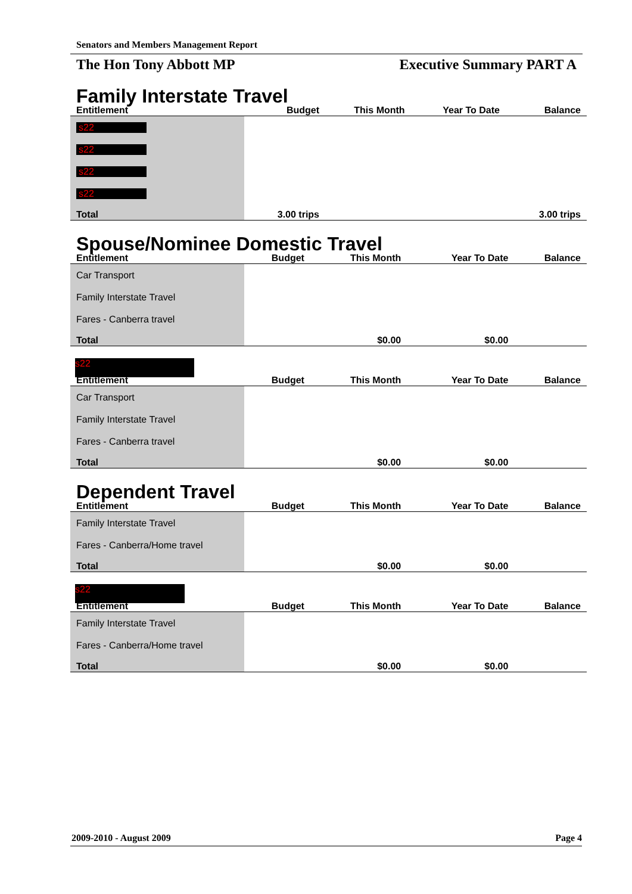Senators and Members Management Report
The Hon Tony Abbott MP Executive Summary PART A
Family Interstate Travel
| Entitlement | Budget | This Month | Year To Date | Balance |
| --- | --- | --- | --- | --- |
| s22 | | | | |
| s22 | | | | |
| s22 | | | | |
| s22 | | | | |
| Total | 3.00 trips | | | 3.00 trips |
Spouse/Nominee Domestic Travel
| Entitlement | Budget | This Month | Year To Date | Balance |
| --- | --- | --- | --- | --- |
| Car Transport | | | | |
| Family Interstate Travel | | | | |
| Fares - Canberra travel | | | | |
| Total | | $0.00 | $0.00 | |
s22
| Entitlement | Budget | This Month | Year To Date | Balance |
| --- | --- | --- | --- | --- |
| Car Transport | | | | |
| Family Interstate Travel | | | | |
| Fares - Canberra travel | | | | |
| Total | | $0.00 | $0.00 | |
Dependent Travel
| Entitlement | Budget | This Month | Year To Date | Balance |
| --- | --- | --- | --- | --- |
| Family Interstate Travel | | | | |
| Fares - Canberra/Home travel | | | | |
| Total | | $0.00 | $0.00 | |
s22
| Entitlement | Budget | This Month | Year To Date | Balance |
| --- | --- | --- | --- | --- |
| Family Interstate Travel | | | | |
| Fares - Canberra/Home travel | | | | |
| Total | | $0.00 | $0.00 | |
2009-2010 - August 2009 Page 4